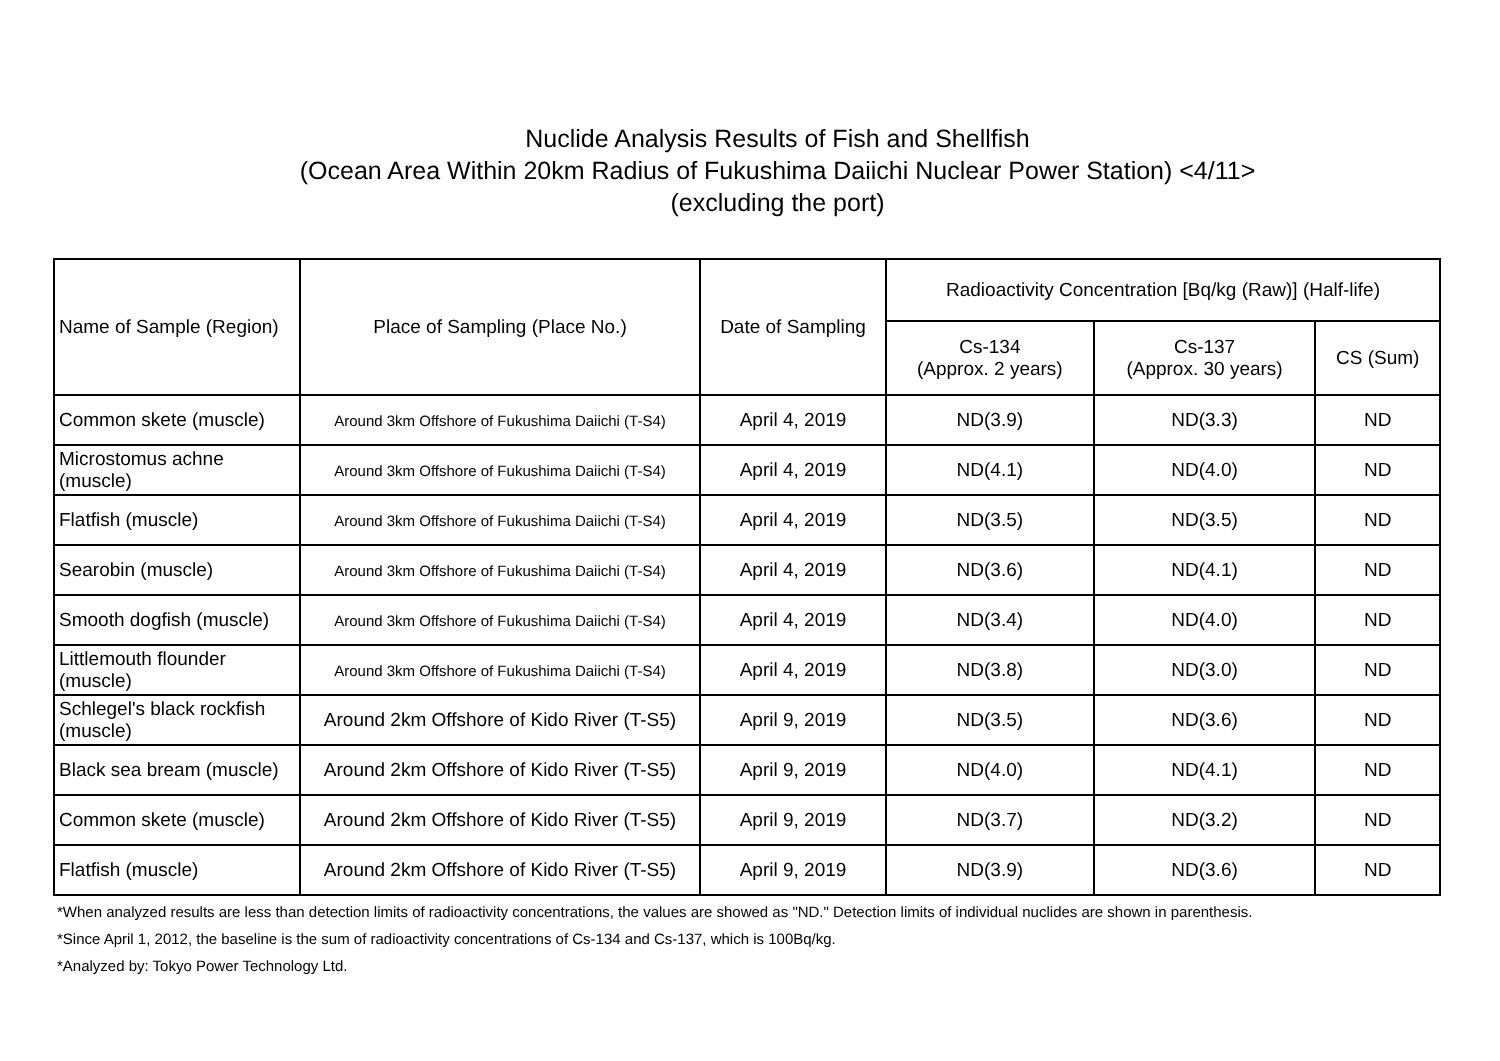Nuclide Analysis Results of Fish and Shellfish
(Ocean Area Within 20km Radius of Fukushima Daiichi Nuclear Power Station) <4/11>
(excluding the port)
| Name of Sample (Region) | Place of Sampling (Place No.) | Date of Sampling | Radioactivity Concentration [Bq/kg (Raw)] (Half-life) | | |
| --- | --- | --- | --- | --- | --- |
| | | | Cs-134 (Approx. 2 years) | Cs-137 (Approx. 30 years) | CS (Sum) |
| Common skete (muscle) | Around 3km Offshore of Fukushima Daiichi (T-S4) | April 4, 2019 | ND(3.9) | ND(3.3) | ND |
| Microstomus achne (muscle) | Around 3km Offshore of Fukushima Daiichi (T-S4) | April 4, 2019 | ND(4.1) | ND(4.0) | ND |
| Flatfish (muscle) | Around 3km Offshore of Fukushima Daiichi (T-S4) | April 4, 2019 | ND(3.5) | ND(3.5) | ND |
| Searobin (muscle) | Around 3km Offshore of Fukushima Daiichi (T-S4) | April 4, 2019 | ND(3.6) | ND(4.1) | ND |
| Smooth dogfish (muscle) | Around 3km Offshore of Fukushima Daiichi (T-S4) | April 4, 2019 | ND(3.4) | ND(4.0) | ND |
| Littlemouth flounder (muscle) | Around 3km Offshore of Fukushima Daiichi (T-S4) | April 4, 2019 | ND(3.8) | ND(3.0) | ND |
| Schlegel's black rockfish (muscle) | Around 2km Offshore of Kido River (T-S5) | April 9, 2019 | ND(3.5) | ND(3.6) | ND |
| Black sea bream (muscle) | Around 2km Offshore of Kido River (T-S5) | April 9, 2019 | ND(4.0) | ND(4.1) | ND |
| Common skete (muscle) | Around 2km Offshore of Kido River (T-S5) | April 9, 2019 | ND(3.7) | ND(3.2) | ND |
| Flatfish (muscle) | Around 2km Offshore of Kido River (T-S5) | April 9, 2019 | ND(3.9) | ND(3.6) | ND |
*When analyzed results are less than detection limits of radioactivity concentrations, the values are showed as "ND." Detection limits of individual nuclides are shown in parenthesis.
*Since April 1, 2012, the baseline is the sum of radioactivity concentrations of Cs-134 and Cs-137, which is 100Bq/kg.
*Analyzed by: Tokyo Power Technology Ltd.